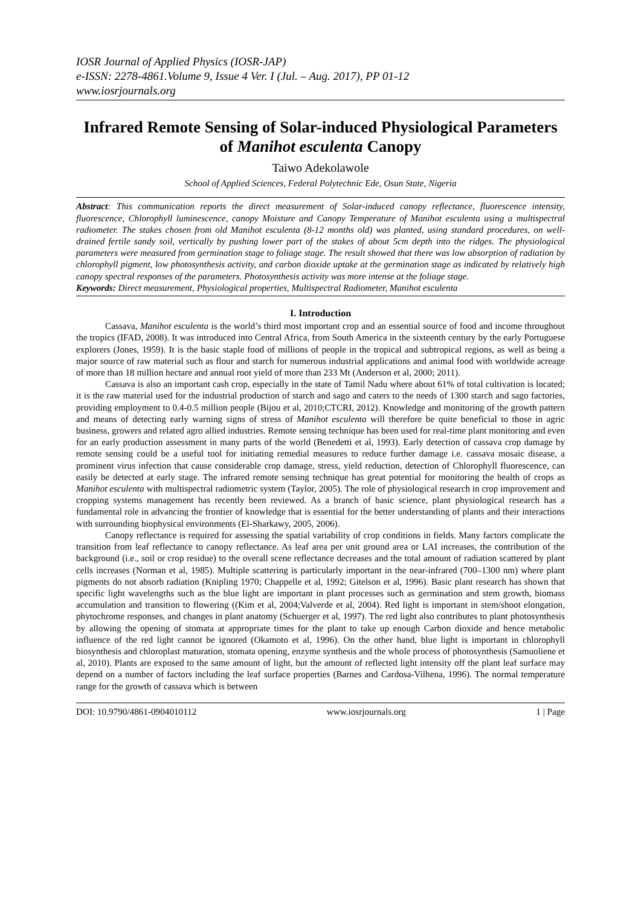IOSR Journal of Applied Physics (IOSR-JAP)
e-ISSN: 2278-4861.Volume 9, Issue 4 Ver. I (Jul. – Aug. 2017), PP 01-12
www.iosrjournals.org
Infrared Remote Sensing of Solar-induced Physiological Parameters of Manihot esculenta Canopy
Taiwo Adekolawole
School of Applied Sciences, Federal Polytechnic Ede, Osun State, Nigeria
Abstract: This communication reports the direct measurement of Solar-induced canopy reflectance, fluorescence intensity, fluorescence, Chlorophyll luminescence, canopy Moisture and Canopy Temperature of Manihot esculenta using a multispectral radiometer. The stakes chosen from old Manihot esculenta (8-12 months old) was planted, using standard procedures, on well-drained fertile sandy soil, vertically by pushing lower part of the stakes of about 5cm depth into the ridges. The physiological parameters were measured from germination stage to foliage stage. The result showed that there was low absorption of radiation by chlorophyll pigment, low photosynthesis activity, and carbon dioxide uptake at the germination stage as indicated by relatively high canopy spectral responses of the parameters. Photosynthesis activity was more intense at the foliage stage.
Keywords: Direct measurement, Physiological properties, Multispectral Radiometer, Manihot esculenta
I. Introduction
Cassava, Manihot esculenta is the world’s third most important crop and an essential source of food and income throughout the tropics (IFAD, 2008). It was introduced into Central Africa, from South America in the sixteenth century by the early Portuguese explorers (Jones, 1959). It is the basic staple food of millions of people in the tropical and subtropical regions, as well as being a major source of raw material such as flour and starch for numerous industrial applications and animal food with worldwide acreage of more than 18 million hectare and annual root yield of more than 233 Mt (Anderson et al, 2000; 2011).
Cassava is also an important cash crop, especially in the state of Tamil Nadu where about 61% of total cultivation is located; it is the raw material used for the industrial production of starch and sago and caters to the needs of 1300 starch and sago factories, providing employment to 0.4-0.5 million people (Bijou et al, 2010;CTCRI, 2012). Knowledge and monitoring of the growth pattern and means of detecting early warning signs of stress of Manihot esculenta will therefore be quite beneficial to those in agric business, growers and related agro allied industries. Remote sensing technique has been used for real-time plant monitoring and even for an early production assessment in many parts of the world (Benedetti et al, 1993). Early detection of cassava crop damage by remote sensing could be a useful tool for initiating remedial measures to reduce further damage i.e. cassava mosaic disease, a prominent virus infection that cause considerable crop damage, stress, yield reduction, detection of Chlorophyll fluorescence, can easily be detected at early stage. The infrared remote sensing technique has great potential for monitoring the health of crops as Manihot esculenta with multispectral radiometric system (Taylor, 2005). The role of physiological research in crop improvement and cropping systems management has recently been reviewed. As a branch of basic science, plant physiological research has a fundamental role in advancing the frontier of knowledge that is essential for the better understanding of plants and their interactions with surrounding biophysical environments (El-Sharkawy, 2005, 2006).
Canopy reflectance is required for assessing the spatial variability of crop conditions in fields. Many factors complicate the transition from leaf reflectance to canopy reflectance. As leaf area per unit ground area or LAI increases, the contribution of the background (i.e., soil or crop residue) to the overall scene reflectance decreases and the total amount of radiation scattered by plant cells increases (Norman et al, 1985). Multiple scattering is particularly important in the near-infrared (700–1300 nm) where plant pigments do not absorb radiation (Knipling 1970; Chappelle et al, 1992; Gitelson et al, 1996). Basic plant research has shown that specific light wavelengths such as the blue light are important in plant processes such as germination and stem growth, biomass accumulation and transition to flowering ((Kim et al, 2004;Valverde et al, 2004). Red light is important in stem/shoot elongation, phytochrome responses, and changes in plant anatomy (Schuerger et al, 1997). The red light also contributes to plant photosynthesis by allowing the opening of stomata at appropriate times for the plant to take up enough Carbon dioxide and hence metabolic influence of the red light cannot be ignored (Okamoto et al, 1996). On the other hand, blue light is important in chlorophyll biosynthesis and chloroplast maturation, stomata opening, enzyme synthesis and the whole process of photosynthesis (Samuoliene et al, 2010). Plants are exposed to the same amount of light, but the amount of reflected light intensity off the plant leaf surface may depend on a number of factors including the leaf surface properties (Barnes and Cardosa-Vilhena, 1996). The normal temperature range for the growth of cassava which is between
DOI: 10.9790/4861-0904010112 www.iosrjournals.org 1 | Page